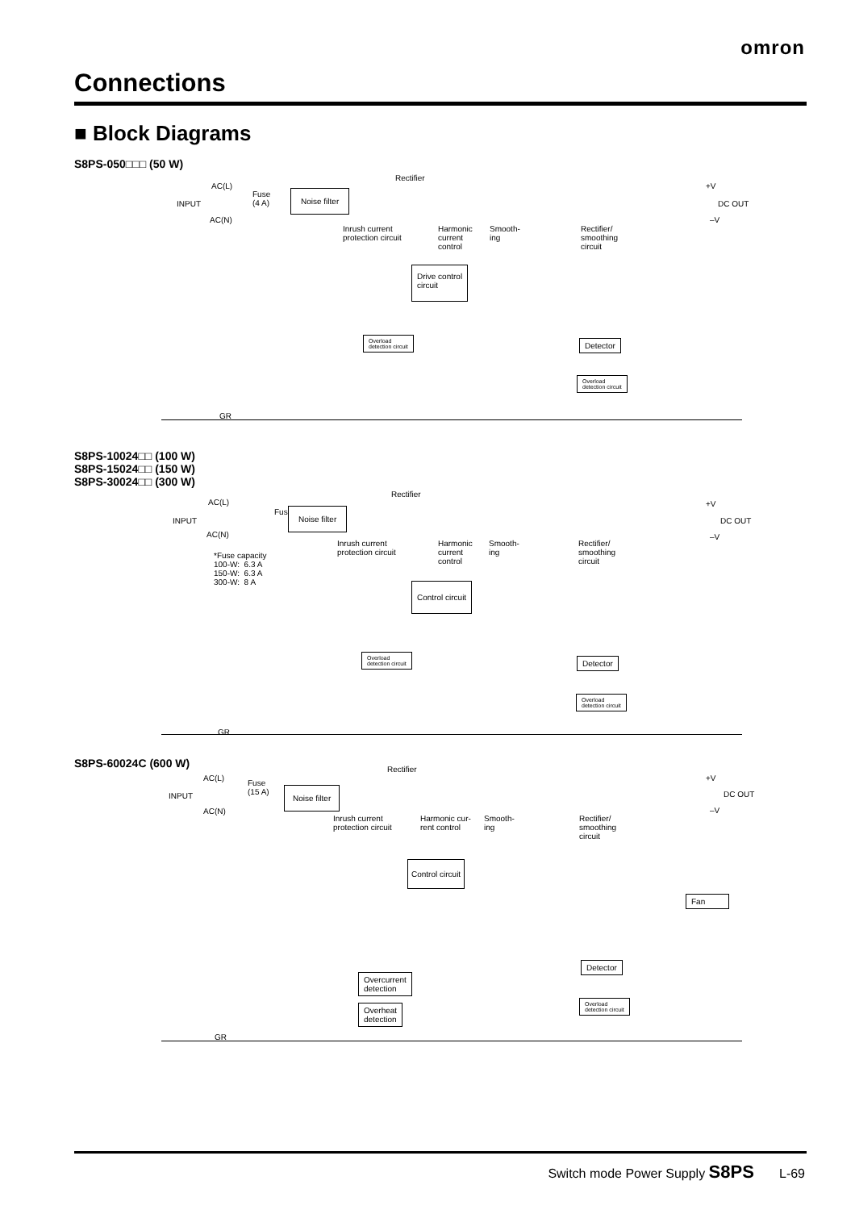omron
Connections
■ Block Diagrams
S8PS-050□□□ (50 W)
Rectifier
AC(L)
Fuse
(4 A)
INPUT
Noise filter
+V
DC OUT
–V
AC(N)
Inrush current
protection circuit
Harmonic
current
control
Smooth-
ing
Rectifier/
smoothing
circuit
Drive control
circuit
Overload
detection circuit
Detector
Overload
detection circuit
GR
S8PS-10024□□ (100 W)
S8PS-15024□□ (150 W)
S8PS-30024□□ (300 W)
Rectifier
AC(L)
Fuse*
INPUT
Noise filter
+V
DC OUT
–V
AC(N)
Inrush current
protection circuit
Harmonic
current
control
Smooth-
ing
Rectifier/
smoothing
circuit
*Fuse capacity
100-W: 6.3 A
150-W: 6.3 A
300-W: 8 A
Control circuit
Overload
detection circuit
Detector
Overload
detection circuit
GR
S8PS-60024C (600 W)
Rectifier
AC(L)
Fuse
(15 A)
INPUT
Noise filter
+V
DC OUT
–V
AC(N)
Inrush current
protection circuit
Harmonic cur-
rent control
Smooth-
ing
Rectifier/
smoothing
circuit
Control circuit
Fan
Detector
Overcurrent
detection
Overheat
detection
Overload
detection circuit
GR
Switch mode Power Supply S8PS L-69